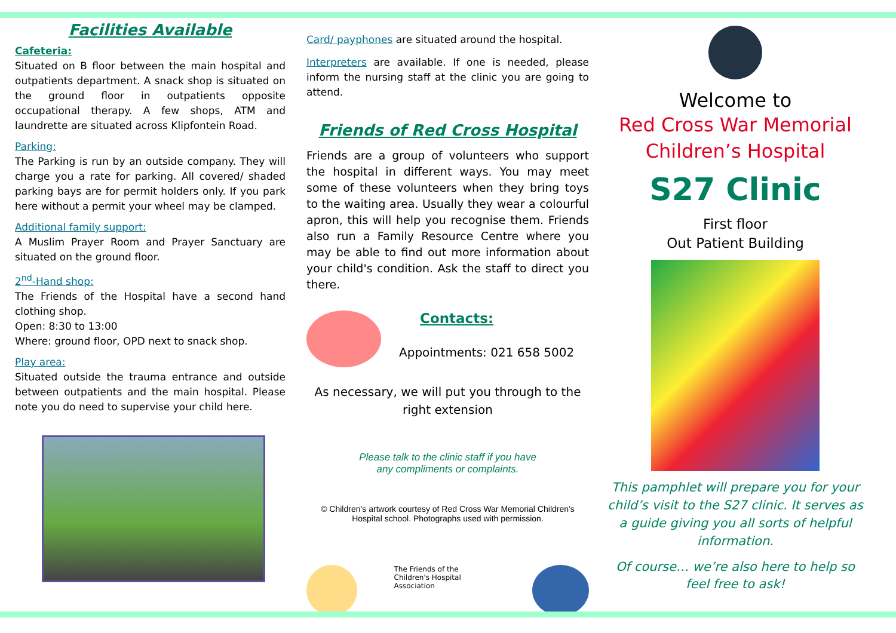Facilities Available
Cafeteria:
Situated on B floor between the main hospital and outpatients department. A snack shop is situated on the ground floor in outpatients opposite occupational therapy. A few shops, ATM and laundrette are situated across Klipfontein Road.
Parking:
The Parking is run by an outside company. They will charge you a rate for parking. All covered/ shaded parking bays are for permit holders only. If you park here without a permit your wheel may be clamped.
Additional family support:
A Muslim Prayer Room and Prayer Sanctuary are situated on the ground floor.
2<sup>nd</sup>-Hand shop:
The Friends of the Hospital have a second hand clothing shop.
Open: 8:30 to 13:00
Where: ground floor, OPD next to snack shop.
Play area:
Situated outside the trauma entrance and outside between outpatients and the main hospital. Please note you do need to supervise your child here.
Card/ payphones are situated around the hospital.
Interpreters are available. If one is needed, please inform the nursing staff at the clinic you are going to attend.
Friends of Red Cross Hospital
Friends are a group of volunteers who support the hospital in different ways. You may meet some of these volunteers when they bring toys to the waiting area. Usually they wear a colourful apron, this will help you recognise them. Friends also run a Family Resource Centre where you may be able to find out more information about your child's condition. Ask the staff to direct you there.
Contacts:
Appointments: 021 658 5002
As necessary, we will put you through to the right extension
Please talk to the clinic staff if you have
any compliments or complaints.
© Children’s artwork courtesy of Red Cross War Memorial Children’s Hospital school. Photographs used with permission.
The Friends of the Children's Hospital Association
Welcome to
Red Cross War Memorial
Children’s Hospital
S27 Clinic
First floor
Out Patient Building
This pamphlet will prepare you for your child’s visit to the S27 clinic. It serves as a guide giving you all sorts of helpful information.
Of course… we’re also here to help so feel free to ask!